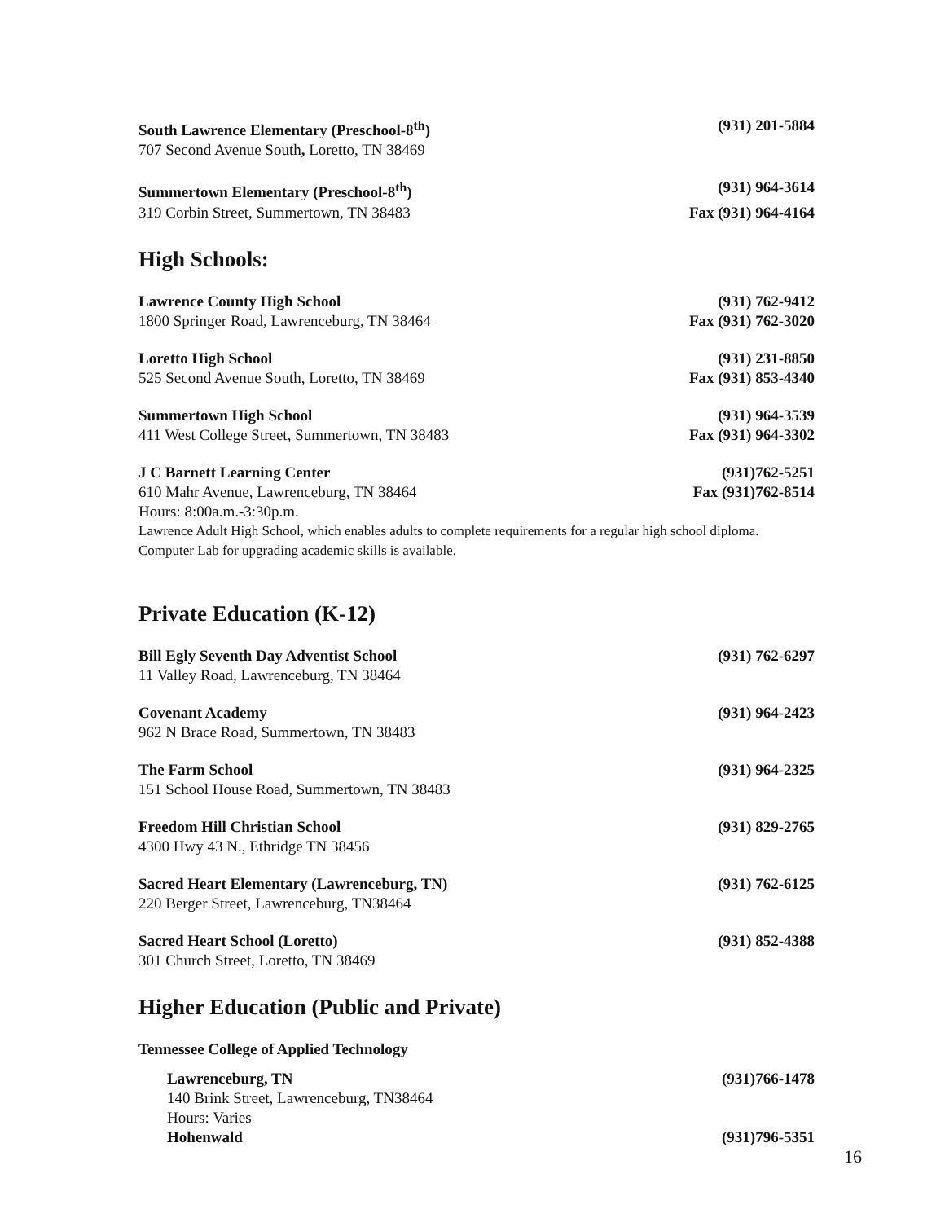South Lawrence Elementary (Preschool-8<sup>th</sup>) (931) 201-5884
707 Second Avenue South, Loretto, TN 38469
Summertown Elementary (Preschool-8<sup>th</sup>) (931) 964-3614
319 Corbin Street, Summertown, TN 38483 Fax (931) 964-4164
High Schools:
Lawrence County High School (931) 762-9412
1800 Springer Road, Lawrenceburg, TN 38464 Fax (931) 762-3020
Loretto High School (931) 231-8850
525 Second Avenue South, Loretto, TN 38469 Fax (931) 853-4340
Summertown High School (931) 964-3539
411 West College Street, Summertown, TN 38483 Fax (931) 964-3302
J C Barnett Learning Center (931)762-5251
610 Mahr Avenue, Lawrenceburg, TN 38464 Fax (931)762-8514
Hours: 8:00a.m.-3:30p.m.
Lawrence Adult High School, which enables adults to complete requirements for a regular high school diploma.
Computer Lab for upgrading academic skills is available.
Private Education (K-12)
Bill Egly Seventh Day Adventist School (931) 762-6297
11 Valley Road, Lawrenceburg, TN 38464
Covenant Academy (931) 964-2423
962 N Brace Road, Summertown, TN 38483
The Farm School (931) 964-2325
151 School House Road, Summertown, TN 38483
Freedom Hill Christian School (931) 829-2765
4300 Hwy 43 N., Ethridge TN 38456
Sacred Heart Elementary (Lawrenceburg, TN) (931) 762-6125
220 Berger Street, Lawrenceburg, TN38464
Sacred Heart School (Loretto) (931) 852-4388
301 Church Street, Loretto, TN 38469
Higher Education (Public and Private)
Tennessee College of Applied Technology
Lawrenceburg, TN (931)766-1478
140 Brink Street, Lawrenceburg, TN38464
Hours: Varies
Hohenwald (931)796-5351
16